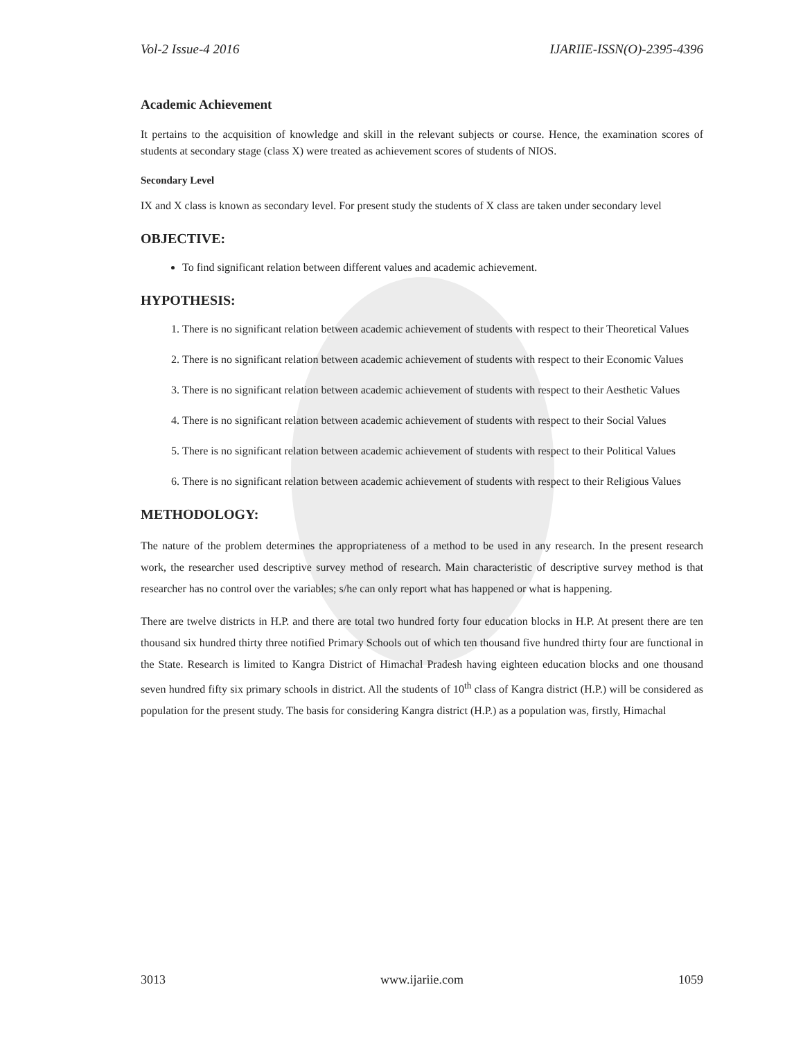Vol-2 Issue-4 2016 IJARIIE-ISSN(O)-2395-4396
Academic Achievement
It pertains to the acquisition of knowledge and skill in the relevant subjects or course. Hence, the examination scores of students at secondary stage (class X) were treated as achievement scores of students of NIOS.
Secondary Level
IX and X class is known as secondary level. For present study the students of X class are taken under secondary level
OBJECTIVE:
To find significant relation between different values and academic achievement.
HYPOTHESIS:
1. There is no significant relation between academic achievement of students with respect to their Theoretical Values
2. There is no significant relation between academic achievement of students with respect to their Economic Values
3. There is no significant relation between academic achievement of students with respect to their Aesthetic Values
4. There is no significant relation between academic achievement of students with respect to their Social Values
5. There is no significant relation between academic achievement of students with respect to their Political Values
6. There is no significant relation between academic achievement of students with respect to their Religious Values
METHODOLOGY:
The nature of the problem determines the appropriateness of a method to be used in any research. In the present research work, the researcher used descriptive survey method of research. Main characteristic of descriptive survey method is that researcher has no control over the variables; s/he can only report what has happened or what is happening.
There are twelve districts in H.P. and there are total two hundred forty four education blocks in H.P. At present there are ten thousand six hundred thirty three notified Primary Schools out of which ten thousand five hundred thirty four are functional in the State. Research is limited to Kangra District of Himachal Pradesh having eighteen education blocks and one thousand seven hundred fifty six primary schools in district. All the students of 10<sup>th</sup> class of Kangra district (H.P.) will be considered as population for the present study. The basis for considering Kangra district (H.P.) as a population was, firstly, Himachal
3013 www.ijariie.com 1059